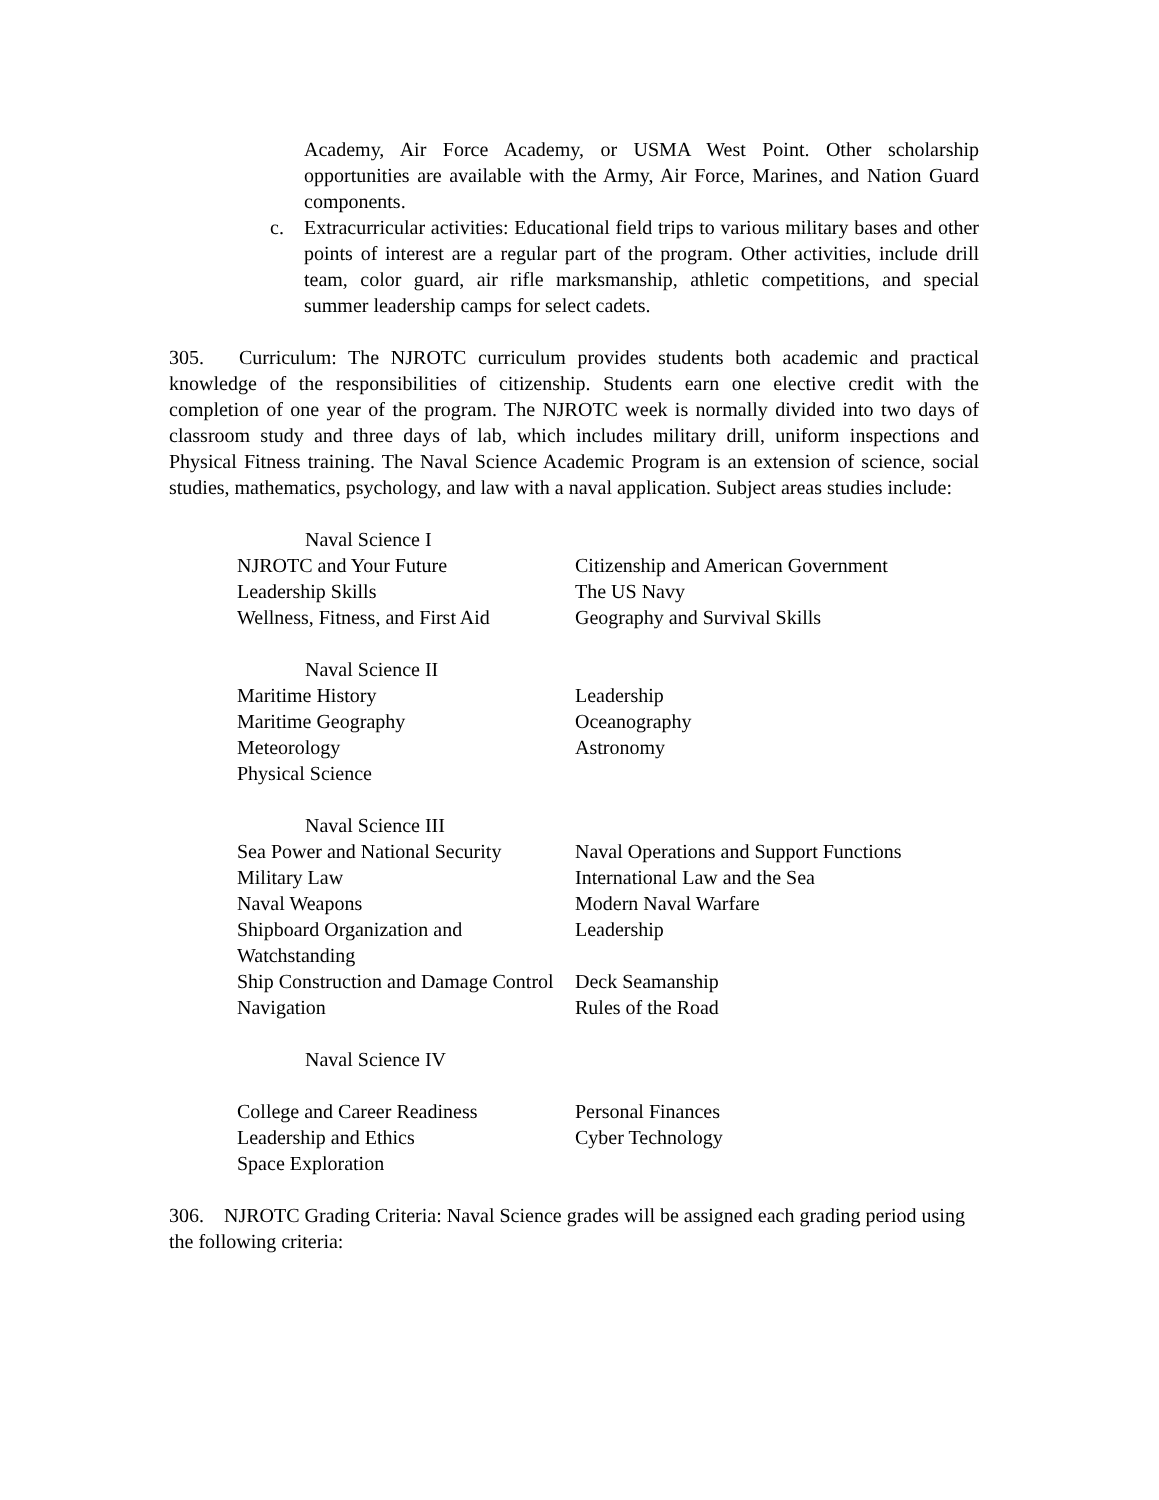Academy, Air Force Academy, or USMA West Point. Other scholarship opportunities are available with the Army, Air Force, Marines, and Nation Guard components.
c. Extracurricular activities: Educational field trips to various military bases and other points of interest are a regular part of the program. Other activities, include drill team, color guard, air rifle marksmanship, athletic competitions, and special summer leadership camps for select cadets.
305. Curriculum: The NJROTC curriculum provides students both academic and practical knowledge of the responsibilities of citizenship. Students earn one elective credit with the completion of one year of the program. The NJROTC week is normally divided into two days of classroom study and three days of lab, which includes military drill, uniform inspections and Physical Fitness training. The Naval Science Academic Program is an extension of science, social studies, mathematics, psychology, and law with a naval application. Subject areas studies include:
| Naval Science I | |
| --- | --- |
| NJROTC and Your Future | Citizenship and American Government |
| Leadership Skills | The US Navy |
| Wellness, Fitness, and First Aid | Geography and Survival Skills |
| Naval Science II | |
| Maritime History | Leadership |
| Maritime Geography | Oceanography |
| Meteorology | Astronomy |
| Physical Science | |
| Naval Science III | |
| Sea Power and National Security | Naval Operations and Support Functions |
| Military Law | International Law and the Sea |
| Naval Weapons | Modern Naval Warfare |
| Shipboard Organization and Watchstanding | Leadership |
| Ship Construction and Damage Control | Deck Seamanship |
| Navigation | Rules of the Road |
| Naval Science IV | |
| College and Career Readiness | Personal Finances |
| Leadership and Ethics | Cyber Technology |
| Space Exploration | |
306. NJROTC Grading Criteria: Naval Science grades will be assigned each grading period using the following criteria: